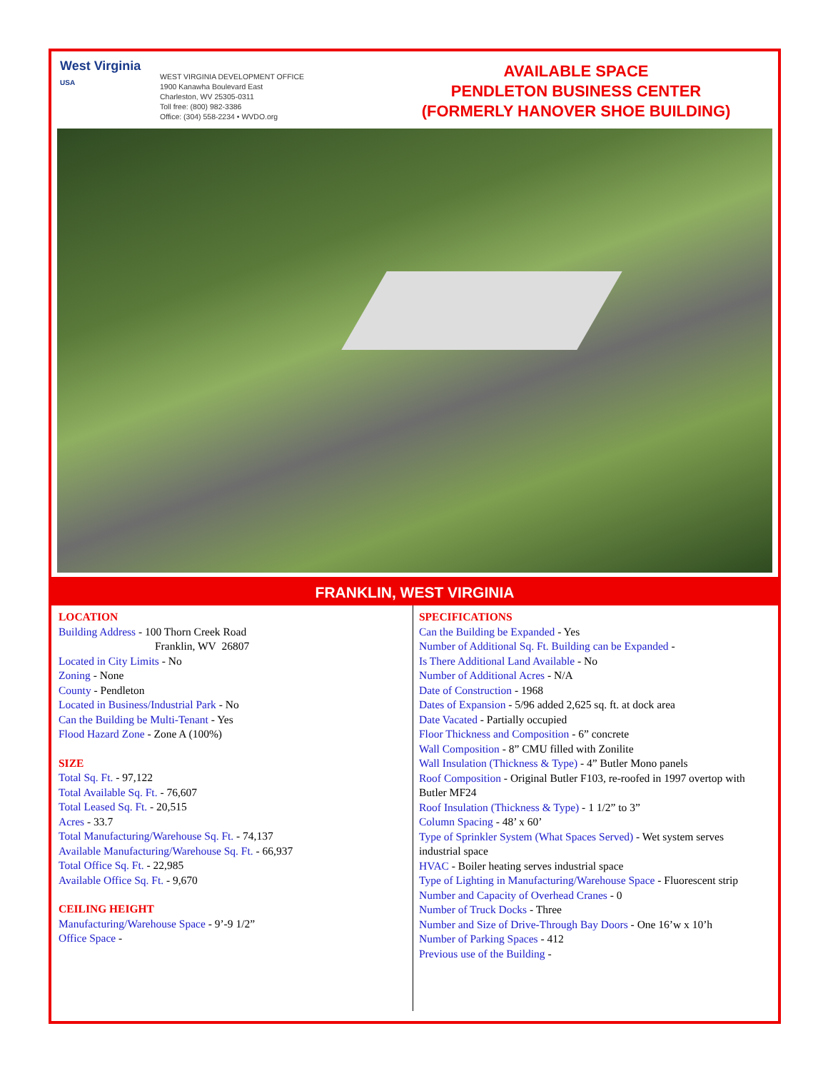West Virginia
USA
WEST VIRGINIA DEVELOPMENT OFFICE
1900 Kanawha Boulevard East
Charleston, WV 25305-0311
Toll free: (800) 982-3386
Office: (304) 558-2234 • WVDO.org
AVAILABLE SPACE
PENDLETON BUSINESS CENTER
(FORMERLY HANOVER SHOE BUILDING)
FRANKLIN, WEST VIRGINIA
LOCATION
Building Address - 100 Thorn Creek Road
Franklin, WV 26807
Located in City Limits - No
Zoning - None
County - Pendleton
Located in Business/Industrial Park - No
Can the Building be Multi-Tenant - Yes
Flood Hazard Zone - Zone A (100%)
SIZE
Total Sq. Ft. - 97,122
Total Available Sq. Ft. - 76,607
Total Leased Sq. Ft. - 20,515
Acres - 33.7
Total Manufacturing/Warehouse Sq. Ft. - 74,137
Available Manufacturing/Warehouse Sq. Ft. - 66,937
Total Office Sq. Ft. - 22,985
Available Office Sq. Ft. - 9,670
CEILING HEIGHT
Manufacturing/Warehouse Space - 9’-9 1/2”
Office Space -
SPECIFICATIONS
Can the Building be Expanded - Yes
Number of Additional Sq. Ft. Building can be Expanded -
Is There Additional Land Available - No
Number of Additional Acres - N/A
Date of Construction - 1968
Dates of Expansion - 5/96 added 2,625 sq. ft. at dock area
Date Vacated - Partially occupied
Floor Thickness and Composition - 6” concrete
Wall Composition - 8” CMU filled with Zonilite
Wall Insulation (Thickness & Type) - 4” Butler Mono panels
Roof Composition - Original Butler F103, re-roofed in 1997 overtop with Butler MF24
Roof Insulation (Thickness & Type) - 1 1/2” to 3”
Column Spacing - 48’ x 60’
Type of Sprinkler System (What Spaces Served) - Wet system serves industrial space
HVAC - Boiler heating serves industrial space
Type of Lighting in Manufacturing/Warehouse Space - Fluorescent strip
Number and Capacity of Overhead Cranes - 0
Number of Truck Docks - Three
Number and Size of Drive-Through Bay Doors - One 16’w x 10’h
Number of Parking Spaces - 412
Previous use of the Building -